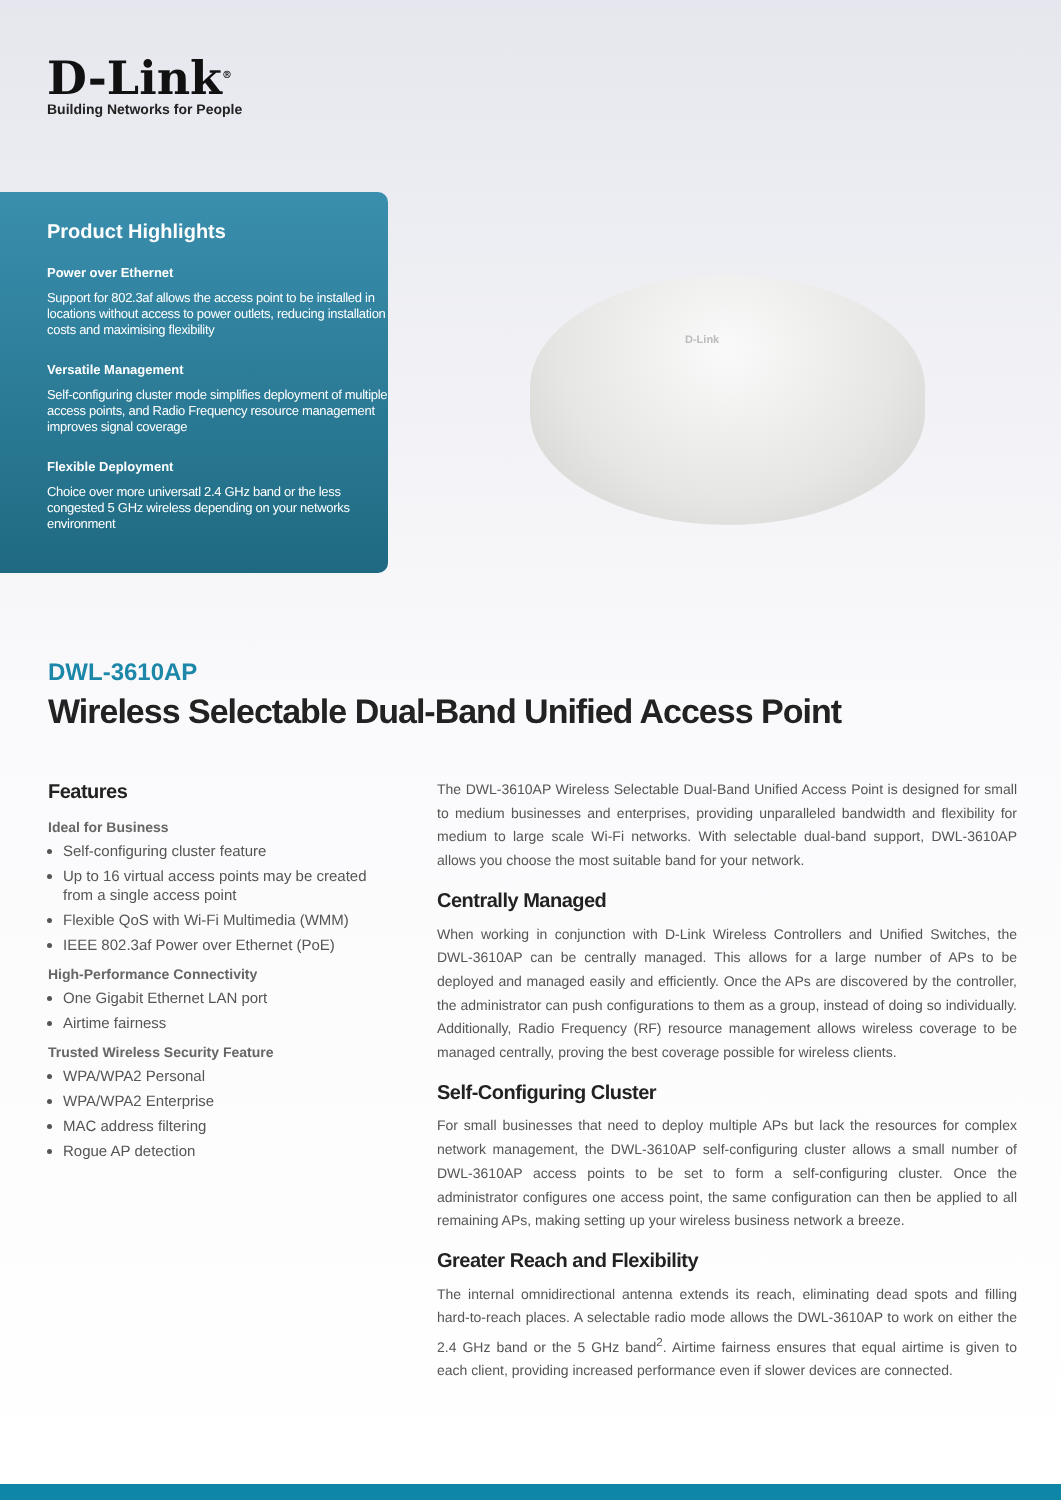D-Link<sup>®</sup>
Building Networks for People
Product Highlights
Power over Ethernet
Support for 802.3af allows the access point to be installed in locations without access to power outlets, reducing installation costs and maximising flexibility
Versatile Management
Self-configuring cluster mode simplifies deployment of multiple access points, and Radio Frequency resource management improves signal coverage
Flexible Deployment
Choice over more universatl 2.4 GHz band or the less congested 5 GHz wireless depending on your networks environment
D-Link
DWL-3610AP
Wireless Selectable Dual-Band Unified Access Point
Features
Ideal for Business
Self-configuring cluster feature
Up to 16 virtual access points may be created from a single access point
Flexible QoS with Wi-Fi Multimedia (WMM)
IEEE 802.3af Power over Ethernet (PoE)
High-Performance Connectivity
One Gigabit Ethernet LAN port
Airtime fairness
Trusted Wireless Security Feature
WPA/WPA2 Personal
WPA/WPA2 Enterprise
MAC address filtering
Rogue AP detection
The DWL-3610AP Wireless Selectable Dual-Band Unified Access Point is designed for small to medium businesses and enterprises, providing unparalleled bandwidth and flexibility for medium to large scale Wi-Fi networks. With selectable dual-band support, DWL-3610AP allows you choose the most suitable band for your network.
Centrally Managed
When working in conjunction with D-Link Wireless Controllers and Unified Switches, the DWL-3610AP can be centrally managed. This allows for a large number of APs to be deployed and managed easily and efficiently. Once the APs are discovered by the controller, the administrator can push configurations to them as a group, instead of doing so individually. Additionally, Radio Frequency (RF) resource management allows wireless coverage to be managed centrally, proving the best coverage possible for wireless clients.
Self-Configuring Cluster
For small businesses that need to deploy multiple APs but lack the resources for complex network management, the DWL-3610AP self-configuring cluster allows a small number of DWL-3610AP access points to be set to form a self-configuring cluster. Once the administrator configures one access point, the same configuration can then be applied to all remaining APs, making setting up your wireless business network a breeze.
Greater Reach and Flexibility
The internal omnidirectional antenna extends its reach, eliminating dead spots and filling hard-to-reach places. A selectable radio mode allows the DWL-3610AP to work on either the 2.4 GHz band or the 5 GHz band<sup>2</sup>. Airtime fairness ensures that equal airtime is given to each client, providing increased performance even if slower devices are connected.